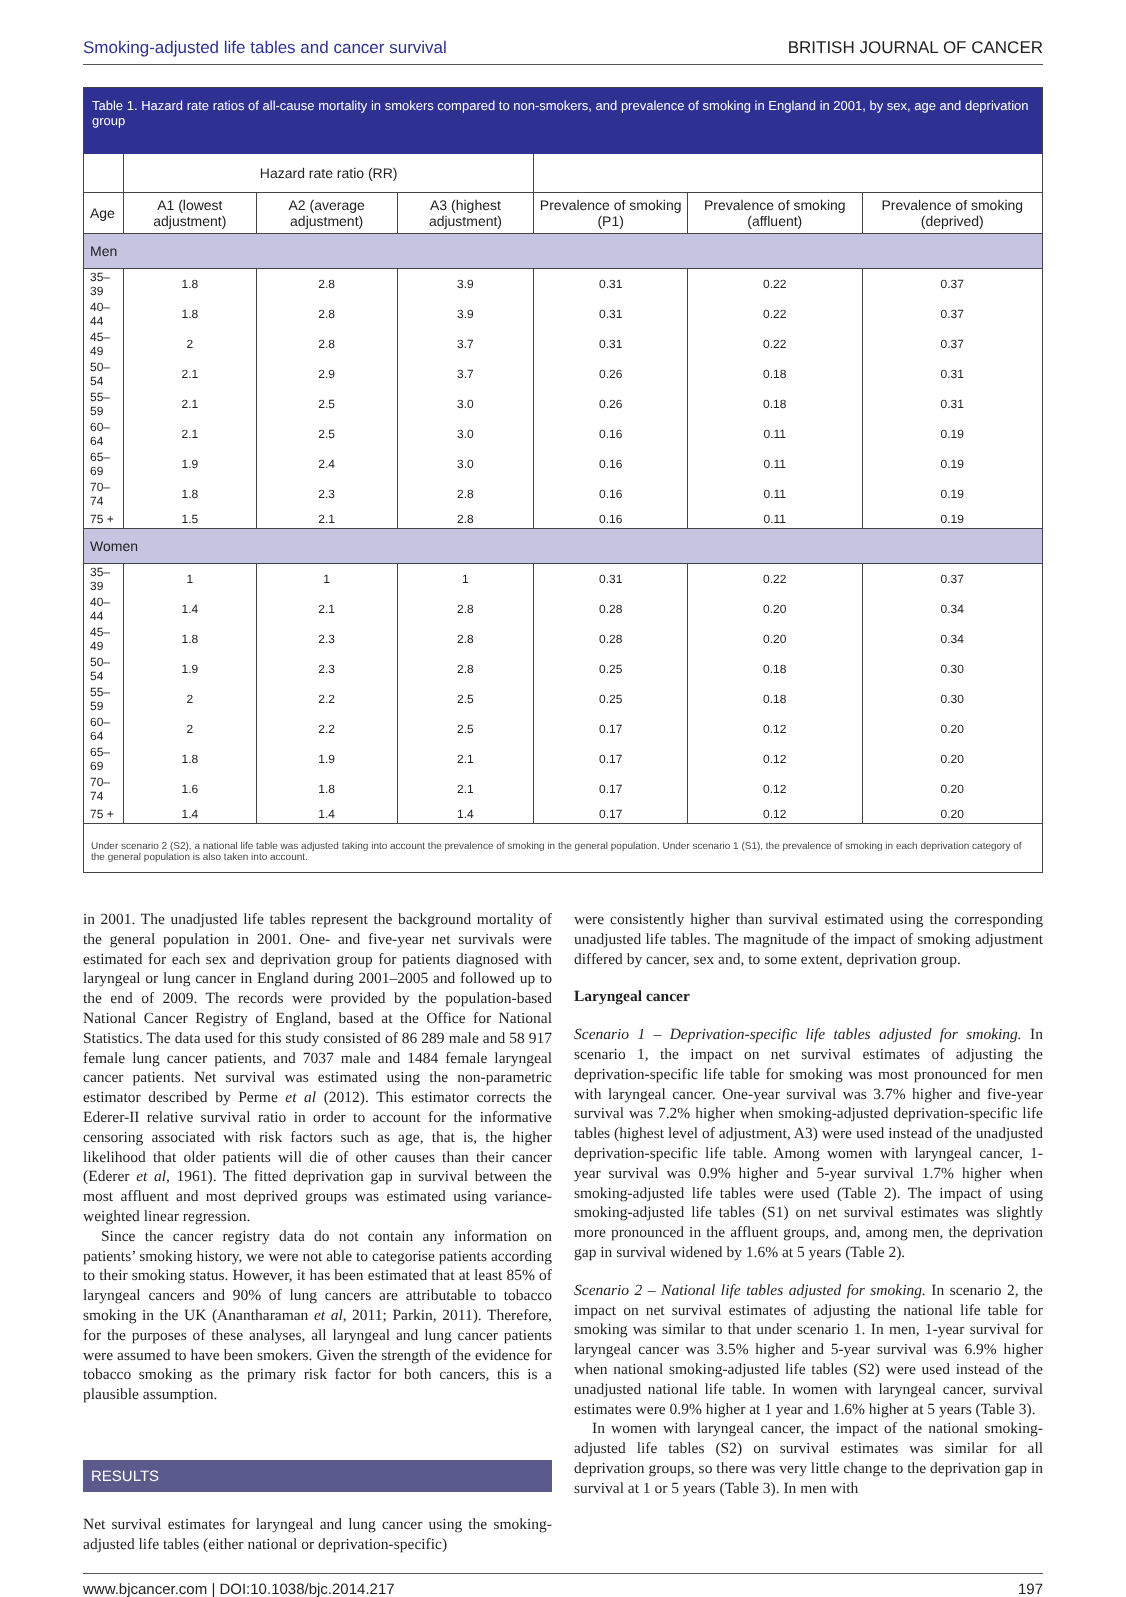Smoking-adjusted life tables and cancer survival BRITISH JOURNAL OF CANCER
Table 1. Hazard rate ratios of all-cause mortality in smokers compared to non-smokers, and prevalence of smoking in England in 2001, by sex, age and deprivation group
| | Hazard rate ratio (RR) | | | | | |
| --- | --- | --- | --- | --- | --- | --- |
| Age | A1 (lowest adjustment) | A2 (average adjustment) | A3 (highest adjustment) | Prevalence of smoking (P1) | Prevalence of smoking (affluent) | Prevalence of smoking (deprived) |
| Men | | | | | | |
| 35–39 | 1.8 | 2.8 | 3.9 | 0.31 | 0.22 | 0.37 |
| 40–44 | 1.8 | 2.8 | 3.9 | 0.31 | 0.22 | 0.37 |
| 45–49 | 2 | 2.8 | 3.7 | 0.31 | 0.22 | 0.37 |
| 50–54 | 2.1 | 2.9 | 3.7 | 0.26 | 0.18 | 0.31 |
| 55–59 | 2.1 | 2.5 | 3.0 | 0.26 | 0.18 | 0.31 |
| 60–64 | 2.1 | 2.5 | 3.0 | 0.16 | 0.11 | 0.19 |
| 65–69 | 1.9 | 2.4 | 3.0 | 0.16 | 0.11 | 0.19 |
| 70–74 | 1.8 | 2.3 | 2.8 | 0.16 | 0.11 | 0.19 |
| 75 + | 1.5 | 2.1 | 2.8 | 0.16 | 0.11 | 0.19 |
| Women | | | | | | |
| 35–39 | 1 | 1 | 1 | 0.31 | 0.22 | 0.37 |
| 40–44 | 1.4 | 2.1 | 2.8 | 0.28 | 0.20 | 0.34 |
| 45–49 | 1.8 | 2.3 | 2.8 | 0.28 | 0.20 | 0.34 |
| 50–54 | 1.9 | 2.3 | 2.8 | 0.25 | 0.18 | 0.30 |
| 55–59 | 2 | 2.2 | 2.5 | 0.25 | 0.18 | 0.30 |
| 60–64 | 2 | 2.2 | 2.5 | 0.17 | 0.12 | 0.20 |
| 65–69 | 1.8 | 1.9 | 2.1 | 0.17 | 0.12 | 0.20 |
| 70–74 | 1.6 | 1.8 | 2.1 | 0.17 | 0.12 | 0.20 |
| 75 + | 1.4 | 1.4 | 1.4 | 0.17 | 0.12 | 0.20 |
Under scenario 2 (S2), a national life table was adjusted taking into account the prevalence of smoking in the general population. Under scenario 1 (S1), the prevalence of smoking in each deprivation category of the general population is also taken into account.
in 2001. The unadjusted life tables represent the background mortality of the general population in 2001. One- and five-year net survivals were estimated for each sex and deprivation group for patients diagnosed with laryngeal or lung cancer in England during 2001–2005 and followed up to the end of 2009. The records were provided by the population-based National Cancer Registry of England, based at the Office for National Statistics. The data used for this study consisted of 86 289 male and 58 917 female lung cancer patients, and 7037 male and 1484 female laryngeal cancer patients. Net survival was estimated using the non-parametric estimator described by Perme et al (2012). This estimator corrects the Ederer-II relative survival ratio in order to account for the informative censoring associated with risk factors such as age, that is, the higher likelihood that older patients will die of other causes than their cancer (Ederer et al, 1961). The fitted deprivation gap in survival between the most affluent and most deprived groups was estimated using variance-weighted linear regression.
Since the cancer registry data do not contain any information on patients’ smoking history, we were not able to categorise patients according to their smoking status. However, it has been estimated that at least 85% of laryngeal cancers and 90% of lung cancers are attributable to tobacco smoking in the UK (Anantharaman et al, 2011; Parkin, 2011). Therefore, for the purposes of these analyses, all laryngeal and lung cancer patients were assumed to have been smokers. Given the strength of the evidence for tobacco smoking as the primary risk factor for both cancers, this is a plausible assumption.
RESULTS
Net survival estimates for laryngeal and lung cancer using the smoking-adjusted life tables (either national or deprivation-specific)
were consistently higher than survival estimated using the corresponding unadjusted life tables. The magnitude of the impact of smoking adjustment differed by cancer, sex and, to some extent, deprivation group.
Laryngeal cancer
Scenario 1 – Deprivation-specific life tables adjusted for smoking. In scenario 1, the impact on net survival estimates of adjusting the deprivation-specific life table for smoking was most pronounced for men with laryngeal cancer. One-year survival was 3.7% higher and five-year survival was 7.2% higher when smoking-adjusted deprivation-specific life tables (highest level of adjustment, A3) were used instead of the unadjusted deprivation-specific life table. Among women with laryngeal cancer, 1-year survival was 0.9% higher and 5-year survival 1.7% higher when smoking-adjusted life tables were used (Table 2). The impact of using smoking-adjusted life tables (S1) on net survival estimates was slightly more pronounced in the affluent groups, and, among men, the deprivation gap in survival widened by 1.6% at 5 years (Table 2).
Scenario 2 – National life tables adjusted for smoking. In scenario 2, the impact on net survival estimates of adjusting the national life table for smoking was similar to that under scenario 1. In men, 1-year survival for laryngeal cancer was 3.5% higher and 5-year survival was 6.9% higher when national smoking-adjusted life tables (S2) were used instead of the unadjusted national life table. In women with laryngeal cancer, survival estimates were 0.9% higher at 1 year and 1.6% higher at 5 years (Table 3).
In women with laryngeal cancer, the impact of the national smoking-adjusted life tables (S2) on survival estimates was similar for all deprivation groups, so there was very little change to the deprivation gap in survival at 1 or 5 years (Table 3). In men with
www.bjcancer.com | DOI:10.1038/bjc.2014.217 197